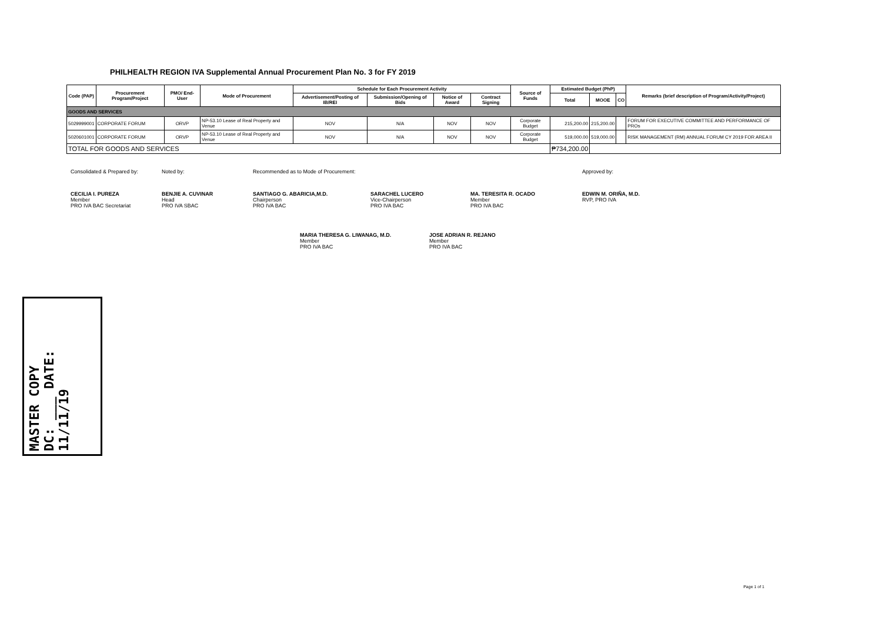PHILHEALTH REGION IVA Supplemental Annual Procurement Plan No. 3 for FY 2019
| Code (PAP) | Procurement Program/Project | PMO/ End-User | Mode of Procurement | Schedule for Each Procurement Activity | | | | Source of Funds | Estimated Budget (PhP) | | | Remarks (brief description of Program/Activity/Project) |
| --- | --- | --- | --- | --- | --- | --- | --- | --- | --- | --- | --- | --- |
| | | | | Advertisement/Posting of IB/REI | Submission/Opening of Bids | Notice of Award | Contract Signing | | Total | MOOE | CO | |
| GOODS AND SERVICES | | | | | | | | | | | | |
| 5029999001 | CORPORATE FORUM | ORVP | NP-53.10 Lease of Real Property and Venue | NOV | N/A | NOV | NOV | Corporate Budget | 215,200.00 | 215,200.00 | | FORUM FOR EXECUTIVE COMMITTEE AND PERFORMANCE OF PROs |
| 5020601001 | CORPORATE FORUM | ORVP | NP-53.10 Lease of Real Property and Venue | NOV | N/A | NOV | NOV | Corporate Budget | 519,000.00 | 519,000.00 | | RISK MANAGEMENT (RM) ANNUAL FORUM CY 2019 FOR AREA II |
| TOTAL FOR GOODS AND SERVICES | | | | | | | | | ₱734,200.00 | | | |
Consolidated & Prepared by:
CECILIA I. PUREZA
Member
PRO IVA BAC Secretariat
Noted by:
BENJIE A. CUVINAR
Head
PRO IVA SBAC
Recommended as to Mode of Procurement:
SANTIAGO G. ABARICIA,M.D.
Chairperson
PRO IVA BAC
SARACHEL LUCERO
Vice-Chairperson
PRO IVA BAC
MA. TERESITA R. OCADO
Member
PRO IVA BAC
Approved by:
EDWIN M. ORIÑA, M.D.
RVP, PRO IVA
MARIA THERESA G. LIWANAG, M.D.
Member
PRO IVA BAC
JOSE ADRIAN R. REJANO
Member
PRO IVA BAC
MASTER COPY
DC: ___ DATE: 11/11/19
Page 1 of 1